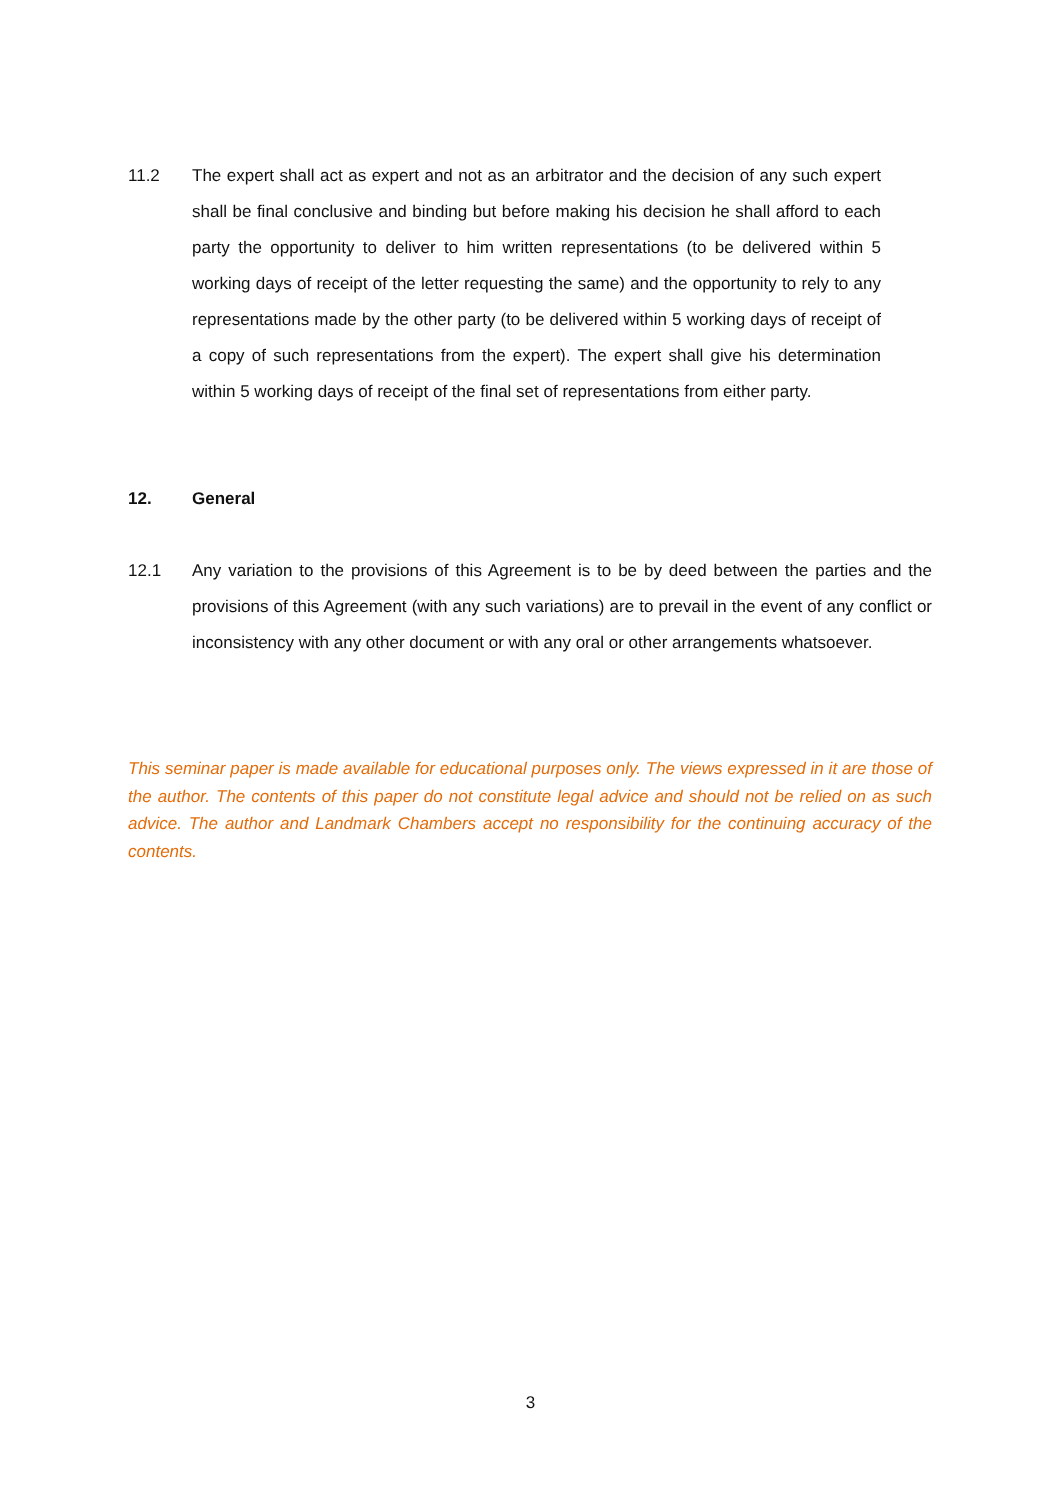11.2 The expert shall act as expert and not as an arbitrator and the decision of any such expert shall be final conclusive and binding but before making his decision he shall afford to each party the opportunity to deliver to him written representations (to be delivered within 5 working days of receipt of the letter requesting the same) and the opportunity to rely to any representations made by the other party (to be delivered within 5 working days of receipt of a copy of such representations from the expert). The expert shall give his determination within 5 working days of receipt of the final set of representations from either party.
12. General
12.1 Any variation to the provisions of this Agreement is to be by deed between the parties and the provisions of this Agreement (with any such variations) are to prevail in the event of any conflict or inconsistency with any other document or with any oral or other arrangements whatsoever.
This seminar paper is made available for educational purposes only. The views expressed in it are those of the author. The contents of this paper do not constitute legal advice and should not be relied on as such advice. The author and Landmark Chambers accept no responsibility for the continuing accuracy of the contents.
3